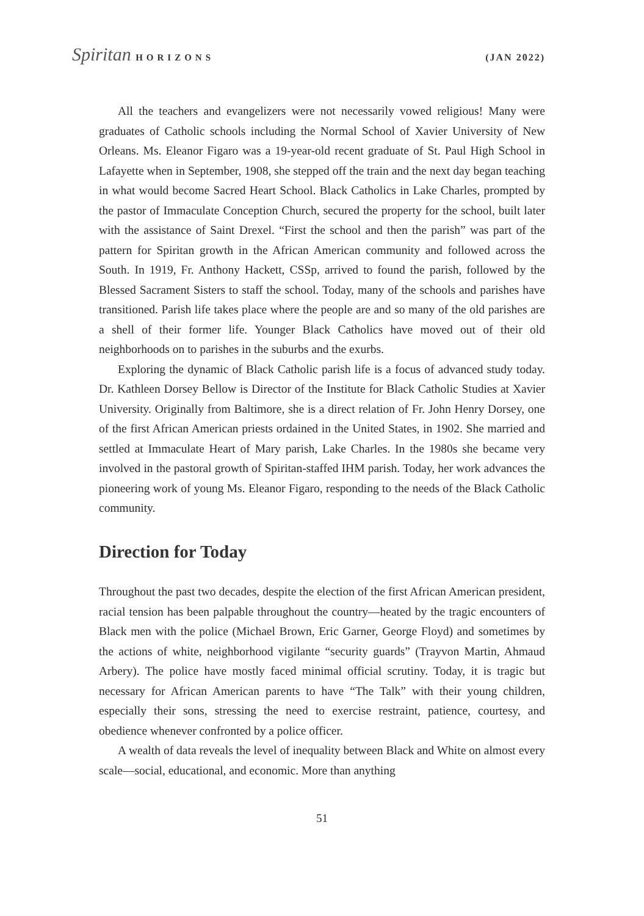Spiritan HORIZONS (JAN 2022)
All the teachers and evangelizers were not necessarily vowed religious! Many were graduates of Catholic schools including the Normal School of Xavier University of New Orleans. Ms. Eleanor Figaro was a 19-year-old recent graduate of St. Paul High School in Lafayette when in September, 1908, she stepped off the train and the next day began teaching in what would become Sacred Heart School. Black Catholics in Lake Charles, prompted by the pastor of Immaculate Conception Church, secured the property for the school, built later with the assistance of Saint Drexel. “First the school and then the parish” was part of the pattern for Spiritan growth in the African American community and followed across the South. In 1919, Fr. Anthony Hackett, CSSp, arrived to found the parish, followed by the Blessed Sacrament Sisters to staff the school. Today, many of the schools and parishes have transitioned. Parish life takes place where the people are and so many of the old parishes are a shell of their former life. Younger Black Catholics have moved out of their old neighborhoods on to parishes in the suburbs and the exurbs.
Exploring the dynamic of Black Catholic parish life is a focus of advanced study today. Dr. Kathleen Dorsey Bellow is Director of the Institute for Black Catholic Studies at Xavier University. Originally from Baltimore, she is a direct relation of Fr. John Henry Dorsey, one of the first African American priests ordained in the United States, in 1902. She married and settled at Immaculate Heart of Mary parish, Lake Charles. In the 1980s she became very involved in the pastoral growth of Spiritan-staffed IHM parish. Today, her work advances the pioneering work of young Ms. Eleanor Figaro, responding to the needs of the Black Catholic community.
Direction for Today
Throughout the past two decades, despite the election of the first African American president, racial tension has been palpable throughout the country—heated by the tragic encounters of Black men with the police (Michael Brown, Eric Garner, George Floyd) and sometimes by the actions of white, neighborhood vigilante “security guards” (Trayvon Martin, Ahmaud Arbery). The police have mostly faced minimal official scrutiny. Today, it is tragic but necessary for African American parents to have “The Talk” with their young children, especially their sons, stressing the need to exercise restraint, patience, courtesy, and obedience whenever confronted by a police officer.
A wealth of data reveals the level of inequality between Black and White on almost every scale—social, educational, and economic. More than anything
51